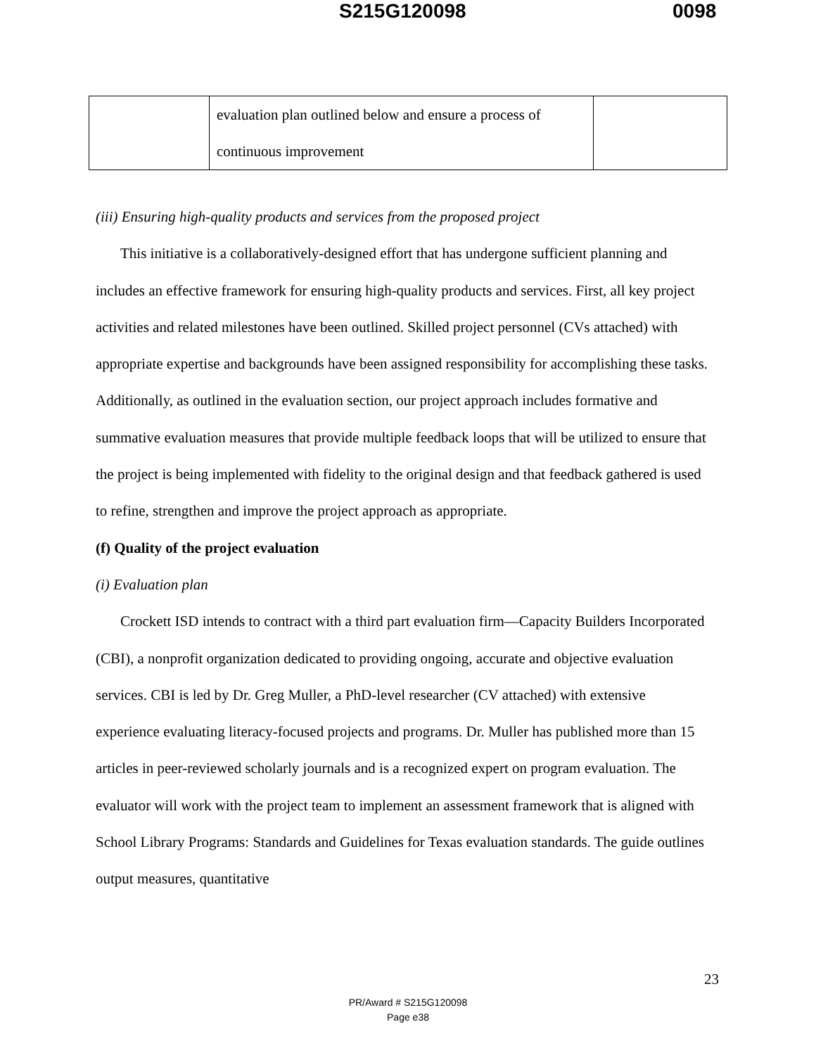S215G120098 0098
| | evaluation plan outlined below and ensure a process of continuous improvement | |
(iii) Ensuring high-quality products and services from the proposed project
This initiative is a collaboratively-designed effort that has undergone sufficient planning and includes an effective framework for ensuring high-quality products and services. First, all key project activities and related milestones have been outlined. Skilled project personnel (CVs attached) with appropriate expertise and backgrounds have been assigned responsibility for accomplishing these tasks. Additionally, as outlined in the evaluation section, our project approach includes formative and summative evaluation measures that provide multiple feedback loops that will be utilized to ensure that the project is being implemented with fidelity to the original design and that feedback gathered is used to refine, strengthen and improve the project approach as appropriate.
(f) Quality of the project evaluation
(i) Evaluation plan
Crockett ISD intends to contract with a third part evaluation firm—Capacity Builders Incorporated (CBI), a nonprofit organization dedicated to providing ongoing, accurate and objective evaluation services. CBI is led by Dr. Greg Muller, a PhD-level researcher (CV attached) with extensive experience evaluating literacy-focused projects and programs. Dr. Muller has published more than 15 articles in peer-reviewed scholarly journals and is a recognized expert on program evaluation. The evaluator will work with the project team to implement an assessment framework that is aligned with School Library Programs: Standards and Guidelines for Texas evaluation standards. The guide outlines output measures, quantitative
23
PR/Award # S215G120098
Page e38